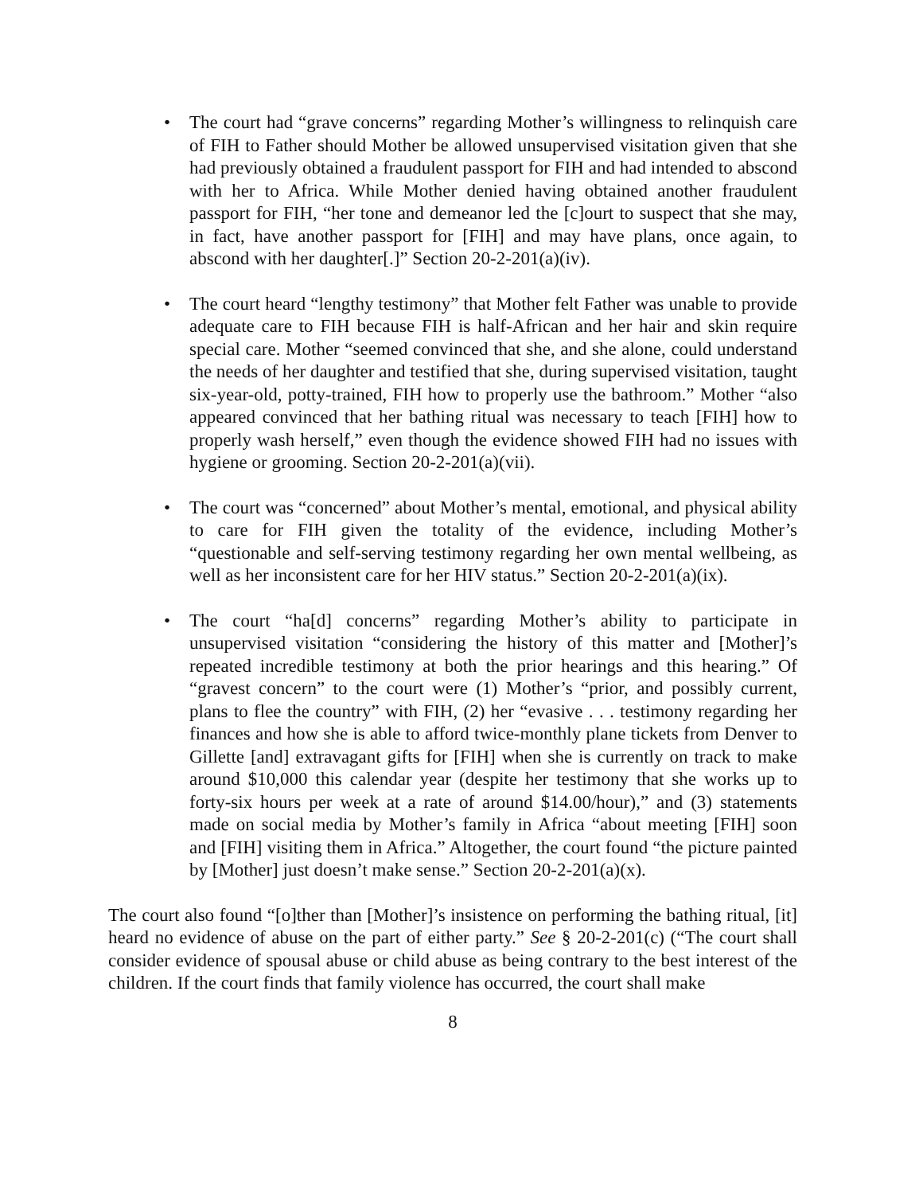• The court had “grave concerns” regarding Mother’s willingness to relinquish care of FIH to Father should Mother be allowed unsupervised visitation given that she had previously obtained a fraudulent passport for FIH and had intended to abscond with her to Africa. While Mother denied having obtained another fraudulent passport for FIH, “her tone and demeanor led the [c]ourt to suspect that she may, in fact, have another passport for [FIH] and may have plans, once again, to abscond with her daughter[.]” Section 20-2-201(a)(iv).
• The court heard “lengthy testimony” that Mother felt Father was unable to provide adequate care to FIH because FIH is half-African and her hair and skin require special care. Mother “seemed convinced that she, and she alone, could understand the needs of her daughter and testified that she, during supervised visitation, taught six-year-old, potty-trained, FIH how to properly use the bathroom.” Mother “also appeared convinced that her bathing ritual was necessary to teach [FIH] how to properly wash herself,” even though the evidence showed FIH had no issues with hygiene or grooming. Section 20-2-201(a)(vii).
• The court was “concerned” about Mother’s mental, emotional, and physical ability to care for FIH given the totality of the evidence, including Mother’s “questionable and self-serving testimony regarding her own mental wellbeing, as well as her inconsistent care for her HIV status.” Section 20-2-201(a)(ix).
• The court “ha[d] concerns” regarding Mother’s ability to participate in unsupervised visitation “considering the history of this matter and [Mother]’s repeated incredible testimony at both the prior hearings and this hearing.” Of “gravest concern” to the court were (1) Mother’s “prior, and possibly current, plans to flee the country” with FIH, (2) her “evasive . . . testimony regarding her finances and how she is able to afford twice-monthly plane tickets from Denver to Gillette [and] extravagant gifts for [FIH] when she is currently on track to make around $10,000 this calendar year (despite her testimony that she works up to forty-six hours per week at a rate of around $14.00/hour),” and (3) statements made on social media by Mother’s family in Africa “about meeting [FIH] soon and [FIH] visiting them in Africa.” Altogether, the court found “the picture painted by [Mother] just doesn’t make sense.” Section 20-2-201(a)(x).
The court also found “[o]ther than [Mother]’s insistence on performing the bathing ritual, [it] heard no evidence of abuse on the part of either party.” See § 20-2-201(c) (“The court shall consider evidence of spousal abuse or child abuse as being contrary to the best interest of the children. If the court finds that family violence has occurred, the court shall make
8